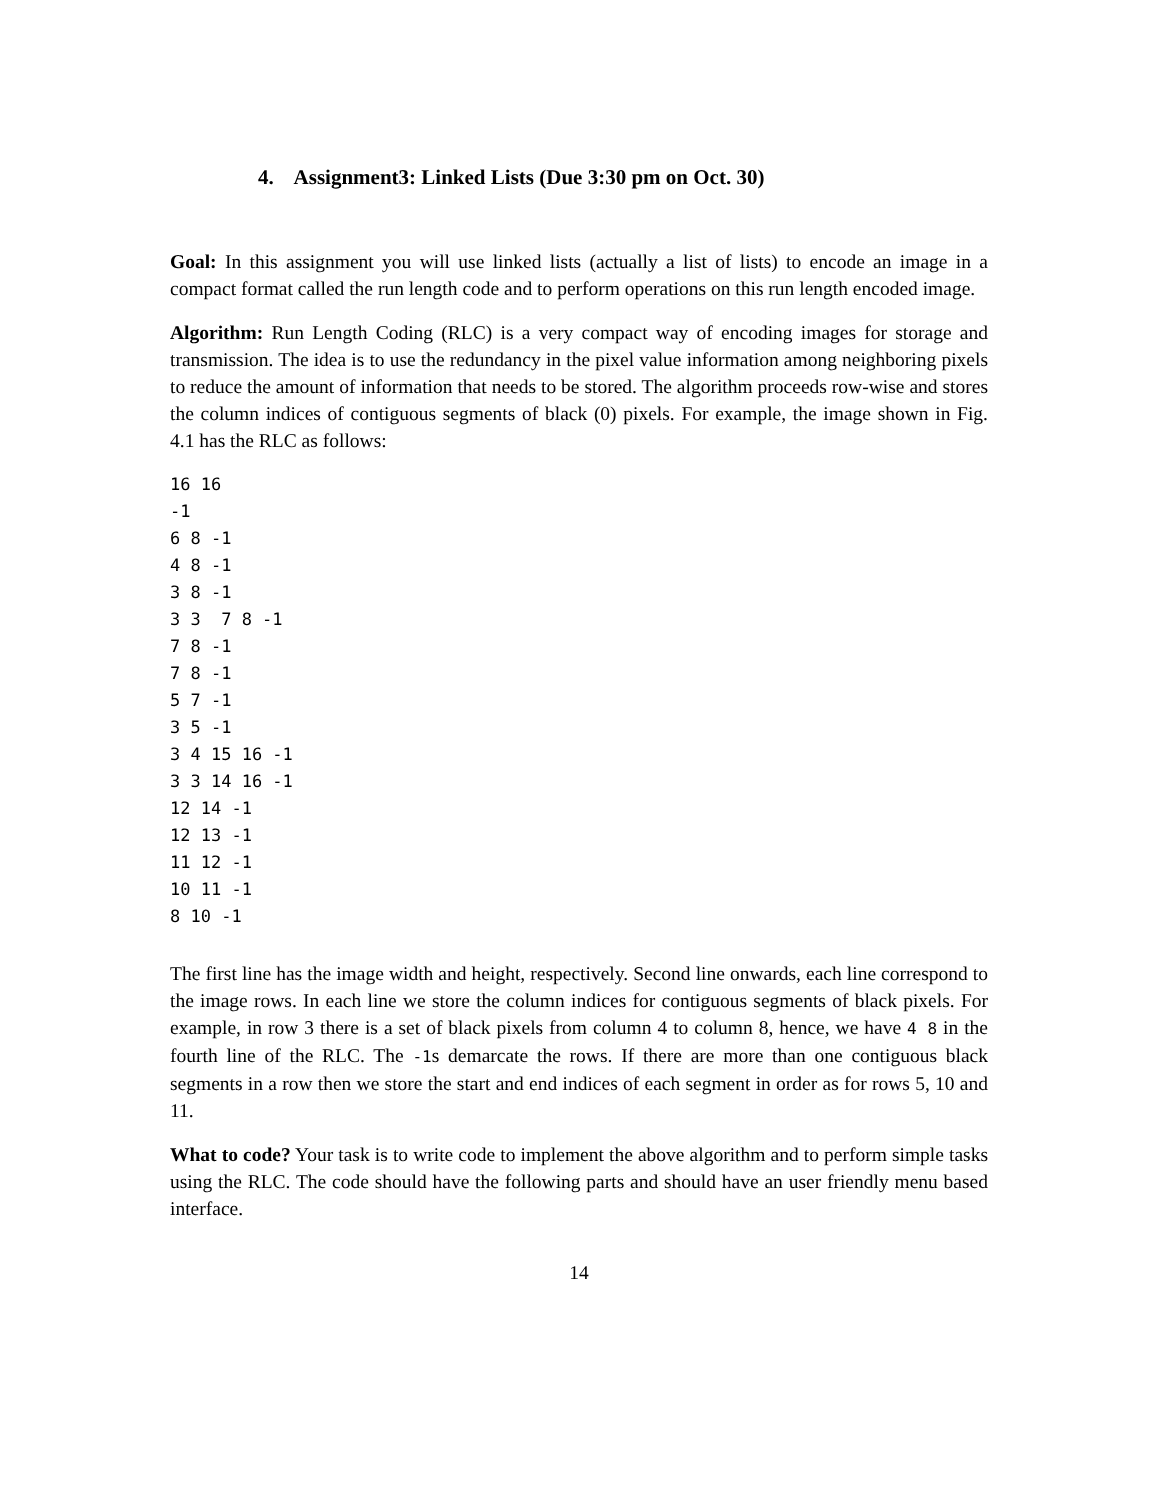4. Assignment3: Linked Lists (Due 3:30 pm on Oct. 30)
Goal: In this assignment you will use linked lists (actually a list of lists) to encode an image in a compact format called the run length code and to perform operations on this run length encoded image.
Algorithm: Run Length Coding (RLC) is a very compact way of encoding images for storage and transmission. The idea is to use the redundancy in the pixel value information among neighboring pixels to reduce the amount of information that needs to be stored. The algorithm proceeds row-wise and stores the column indices of contiguous segments of black (0) pixels. For example, the image shown in Fig. 4.1 has the RLC as follows:
16 16
-1
6 8 -1
4 8 -1
3 8 -1
3 3  7 8 -1
7 8 -1
7 8 -1
5 7 -1
3 5 -1
3 4 15 16 -1
3 3 14 16 -1
12 14 -1
12 13 -1
11 12 -1
10 11 -1
8 10 -1
The first line has the image width and height, respectively. Second line onwards, each line correspond to the image rows. In each line we store the column indices for contiguous segments of black pixels. For example, in row 3 there is a set of black pixels from column 4 to column 8, hence, we have 4 8 in the fourth line of the RLC. The -1s demarcate the rows. If there are more than one contiguous black segments in a row then we store the start and end indices of each segment in order as for rows 5, 10 and 11.
What to code? Your task is to write code to implement the above algorithm and to perform simple tasks using the RLC. The code should have the following parts and should have an user friendly menu based interface.
14